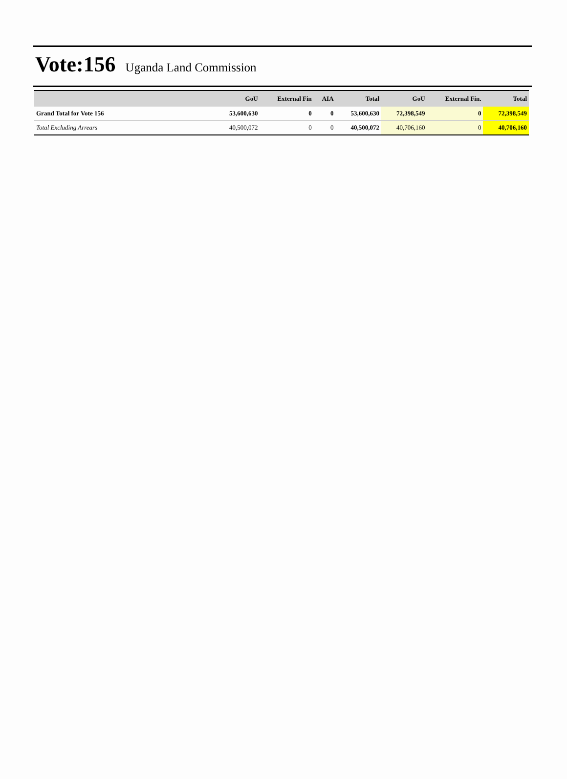Vote:156 Uganda Land Commission
| | GoU | External Fin | AIA | Total | GoU | External Fin. | Total |
| --- | --- | --- | --- | --- | --- | --- | --- |
| Grand Total for Vote 156 | 53,600,630 | 0 | 0 | 53,600,630 | 72,398,549 | 0 | 72,398,549 |
| Total Excluding Arrears | 40,500,072 | 0 | 0 | 40,500,072 | 40,706,160 | 0 | 40,706,160 |